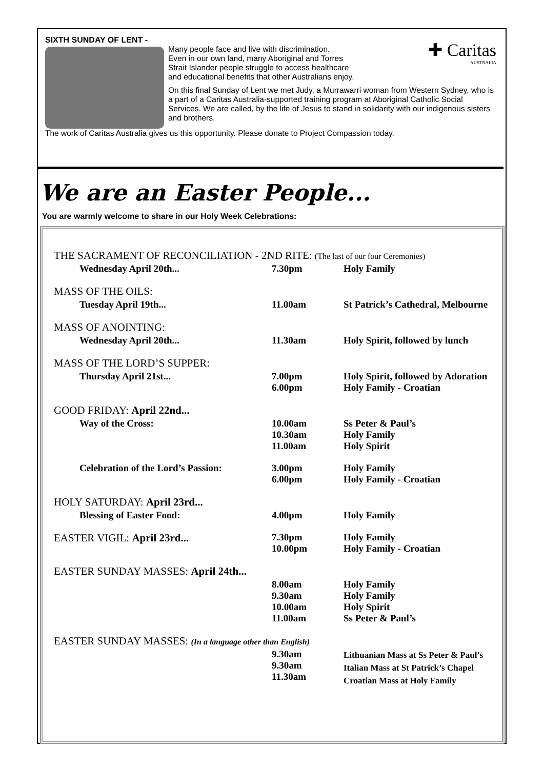SIXTH SUNDAY OF LENT -
✚ Caritas
AUSTRALIA
Many people face and live with discrimination.
Even in our own land, many Aboriginal and Torres
Strait Islander people struggle to access healthcare
and educational benefits that other Australians enjoy.
On this final Sunday of Lent we met Judy, a Murrawarri woman from Western Sydney, who is a part of a Caritas Australia-supported training program at Aboriginal Catholic Social Services. We are called, by the life of Jesus to stand in solidarity with our indigenous sisters and brothers.
The work of Caritas Australia gives us this opportunity. Please donate to Project Compassion today.
We are an Easter People...
You are warmly welcome to share in our Holy Week Celebrations:
| THE SACRAMENT OF RECONCILIATION - 2ND RITE: (The last of our four Ceremonies) | | |
| Wednesday April 20th... | 7.30pm | Holy Family |
| MASS OF THE OILS: | | |
| Tuesday April 19th... | 11.00am | St Patrick’s Cathedral, Melbourne |
| MASS OF ANOINTING: | | |
| Wednesday April 20th... | 11.30am | Holy Spirit, followed by lunch |
| MASS OF THE LORD’S SUPPER: | | |
| Thursday April 21st... | 7.00pm 6.00pm | Holy Spirit, followed by Adoration Holy Family - Croatian |
| GOOD FRIDAY: April 22nd... | | |
| Way of the Cross: | 10.00am 10.30am 11.00am | Ss Peter & Paul’s Holy Family Holy Spirit |
| Celebration of the Lord’s Passion: | 3.00pm 6.00pm | Holy Family Holy Family - Croatian |
| HOLY SATURDAY: April 23rd... | | |
| Blessing of Easter Food: | 4.00pm | Holy Family |
| EASTER VIGIL: April 23rd... | 7.30pm 10.00pm | Holy Family Holy Family - Croatian |
| EASTER SUNDAY MASSES: April 24th... | | |
| | 8.00am 9.30am 10.00am 11.00am | Holy Family Holy Family Holy Spirit Ss Peter & Paul’s |
| EASTER SUNDAY MASSES: (In a language other than English) | | |
| | 9.30am 9.30am 11.30am | Lithuanian Mass at Ss Peter & Paul’s Italian Mass at St Patrick’s Chapel Croatian Mass at Holy Family |